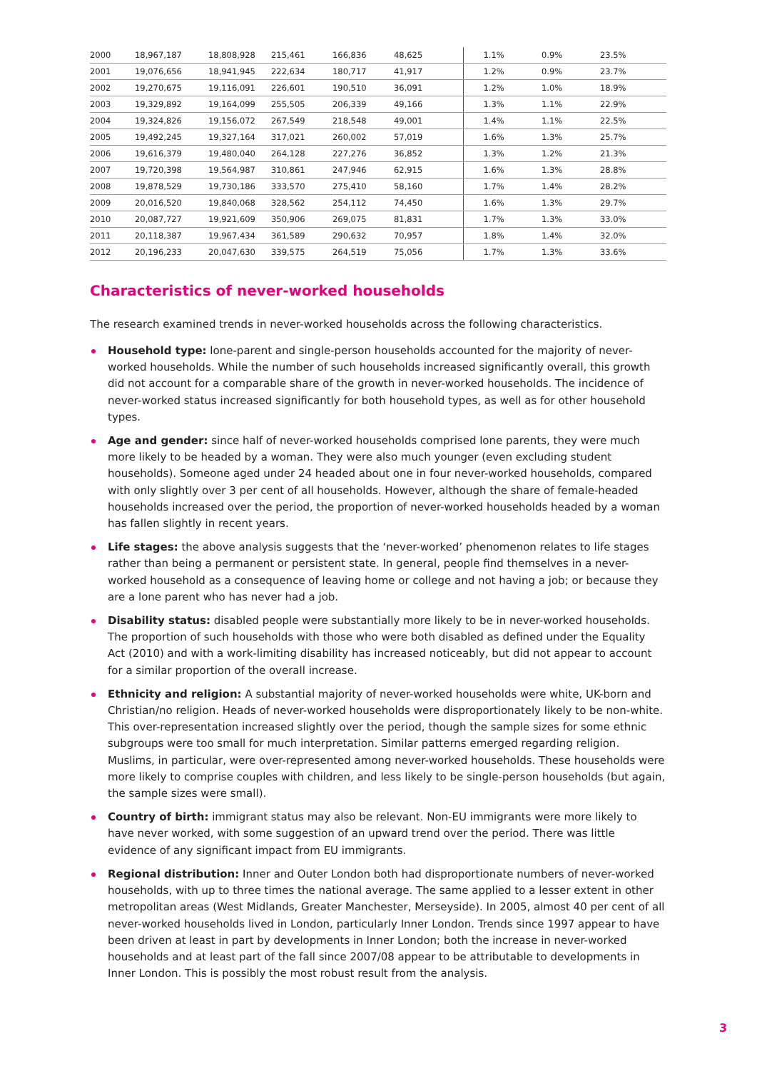| 2000 | 18,967,187 | 18,808,928 | 215,461 | 166,836 | 48,625 | 1.1% | 0.9% | 23.5% |
| 2001 | 19,076,656 | 18,941,945 | 222,634 | 180,717 | 41,917 | 1.2% | 0.9% | 23.7% |
| 2002 | 19,270,675 | 19,116,091 | 226,601 | 190,510 | 36,091 | 1.2% | 1.0% | 18.9% |
| 2003 | 19,329,892 | 19,164,099 | 255,505 | 206,339 | 49,166 | 1.3% | 1.1% | 22.9% |
| 2004 | 19,324,826 | 19,156,072 | 267,549 | 218,548 | 49,001 | 1.4% | 1.1% | 22.5% |
| 2005 | 19,492,245 | 19,327,164 | 317,021 | 260,002 | 57,019 | 1.6% | 1.3% | 25.7% |
| 2006 | 19,616,379 | 19,480,040 | 264,128 | 227,276 | 36,852 | 1.3% | 1.2% | 21.3% |
| 2007 | 19,720,398 | 19,564,987 | 310,861 | 247,946 | 62,915 | 1.6% | 1.3% | 28.8% |
| 2008 | 19,878,529 | 19,730,186 | 333,570 | 275,410 | 58,160 | 1.7% | 1.4% | 28.2% |
| 2009 | 20,016,520 | 19,840,068 | 328,562 | 254,112 | 74,450 | 1.6% | 1.3% | 29.7% |
| 2010 | 20,087,727 | 19,921,609 | 350,906 | 269,075 | 81,831 | 1.7% | 1.3% | 33.0% |
| 2011 | 20,118,387 | 19,967,434 | 361,589 | 290,632 | 70,957 | 1.8% | 1.4% | 32.0% |
| 2012 | 20,196,233 | 20,047,630 | 339,575 | 264,519 | 75,056 | 1.7% | 1.3% | 33.6% |
Characteristics of never-worked households
The research examined trends in never-worked households across the following characteristics.
Household type: lone-parent and single-person households accounted for the majority of never-worked households. While the number of such households increased significantly overall, this growth did not account for a comparable share of the growth in never-worked households. The incidence of never-worked status increased significantly for both household types, as well as for other household types.
Age and gender: since half of never-worked households comprised lone parents, they were much more likely to be headed by a woman. They were also much younger (even excluding student households). Someone aged under 24 headed about one in four never-worked households, compared with only slightly over 3 per cent of all households. However, although the share of female-headed households increased over the period, the proportion of never-worked households headed by a woman has fallen slightly in recent years.
Life stages: the above analysis suggests that the ‘never-worked’ phenomenon relates to life stages rather than being a permanent or persistent state. In general, people find themselves in a never-worked household as a consequence of leaving home or college and not having a job; or because they are a lone parent who has never had a job.
Disability status: disabled people were substantially more likely to be in never-worked households. The proportion of such households with those who were both disabled as defined under the Equality Act (2010) and with a work-limiting disability has increased noticeably, but did not appear to account for a similar proportion of the overall increase.
Ethnicity and religion: A substantial majority of never-worked households were white, UK-born and Christian/no religion. Heads of never-worked households were disproportionately likely to be non-white. This over-representation increased slightly over the period, though the sample sizes for some ethnic subgroups were too small for much interpretation. Similar patterns emerged regarding religion. Muslims, in particular, were over-represented among never-worked households. These households were more likely to comprise couples with children, and less likely to be single-person households (but again, the sample sizes were small).
Country of birth: immigrant status may also be relevant. Non-EU immigrants were more likely to have never worked, with some suggestion of an upward trend over the period. There was little evidence of any significant impact from EU immigrants.
Regional distribution: Inner and Outer London both had disproportionate numbers of never-worked households, with up to three times the national average. The same applied to a lesser extent in other metropolitan areas (West Midlands, Greater Manchester, Merseyside). In 2005, almost 40 per cent of all never-worked households lived in London, particularly Inner London. Trends since 1997 appear to have been driven at least in part by developments in Inner London; both the increase in never-worked households and at least part of the fall since 2007/08 appear to be attributable to developments in Inner London. This is possibly the most robust result from the analysis.
3